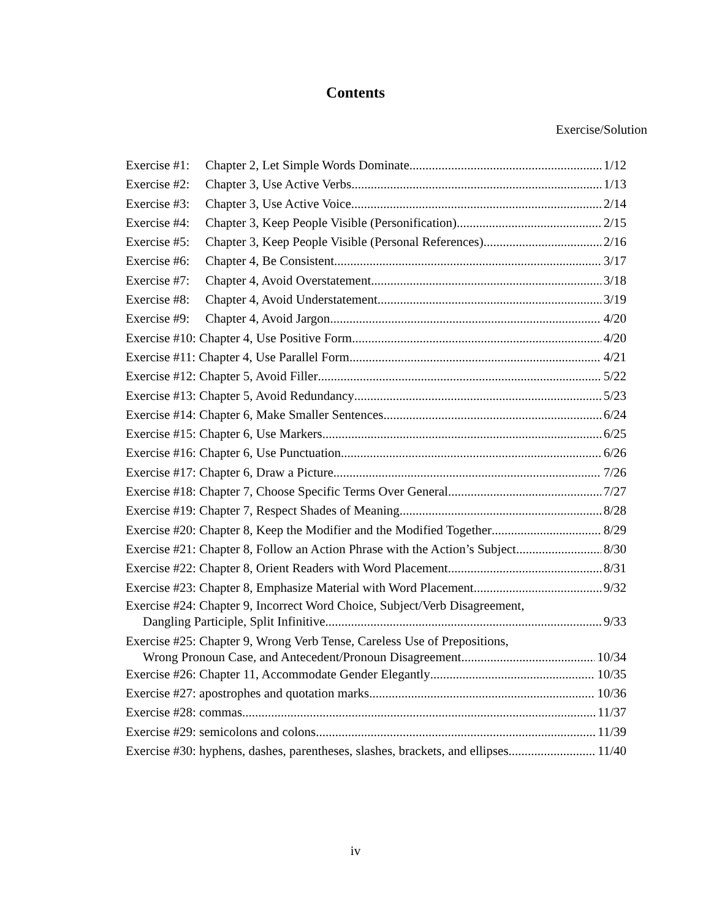Contents
Exercise/Solution
Exercise #1: Chapter 2, Let Simple Words Dominate 1/12
Exercise #2: Chapter 3, Use Active Verbs 1/13
Exercise #3: Chapter 3, Use Active Voice 2/14
Exercise #4: Chapter 3, Keep People Visible (Personification) 2/15
Exercise #5: Chapter 3, Keep People Visible (Personal References) 2/16
Exercise #6: Chapter 4, Be Consistent 3/17
Exercise #7: Chapter 4, Avoid Overstatement 3/18
Exercise #8: Chapter 4, Avoid Understatement 3/19
Exercise #9: Chapter 4, Avoid Jargon 4/20
Exercise #10: Chapter 4, Use Positive Form 4/20
Exercise #11: Chapter 4, Use Parallel Form 4/21
Exercise #12: Chapter 5, Avoid Filler 5/22
Exercise #13: Chapter 5, Avoid Redundancy 5/23
Exercise #14: Chapter 6, Make Smaller Sentences 6/24
Exercise #15: Chapter 6, Use Markers 6/25
Exercise #16: Chapter 6, Use Punctuation 6/26
Exercise #17: Chapter 6, Draw a Picture 7/26
Exercise #18: Chapter 7, Choose Specific Terms Over General 7/27
Exercise #19: Chapter 7, Respect Shades of Meaning 8/28
Exercise #20: Chapter 8, Keep the Modifier and the Modified Together 8/29
Exercise #21: Chapter 8, Follow an Action Phrase with the Action’s Subject 8/30
Exercise #22: Chapter 8, Orient Readers with Word Placement 8/31
Exercise #23: Chapter 8, Emphasize Material with Word Placement 9/32
Exercise #24: Chapter 9, Incorrect Word Choice, Subject/Verb Disagreement,
Dangling Participle, Split Infinitive 9/33
Exercise #25: Chapter 9, Wrong Verb Tense, Careless Use of Prepositions,
Wrong Pronoun Case, and Antecedent/Pronoun Disagreement 10/34
Exercise #26: Chapter 11, Accommodate Gender Elegantly 10/35
Exercise #27: apostrophes and quotation marks 10/36
Exercise #28: commas 11/37
Exercise #29: semicolons and colons 11/39
Exercise #30: hyphens, dashes, parentheses, slashes, brackets, and ellipses 11/40
iv